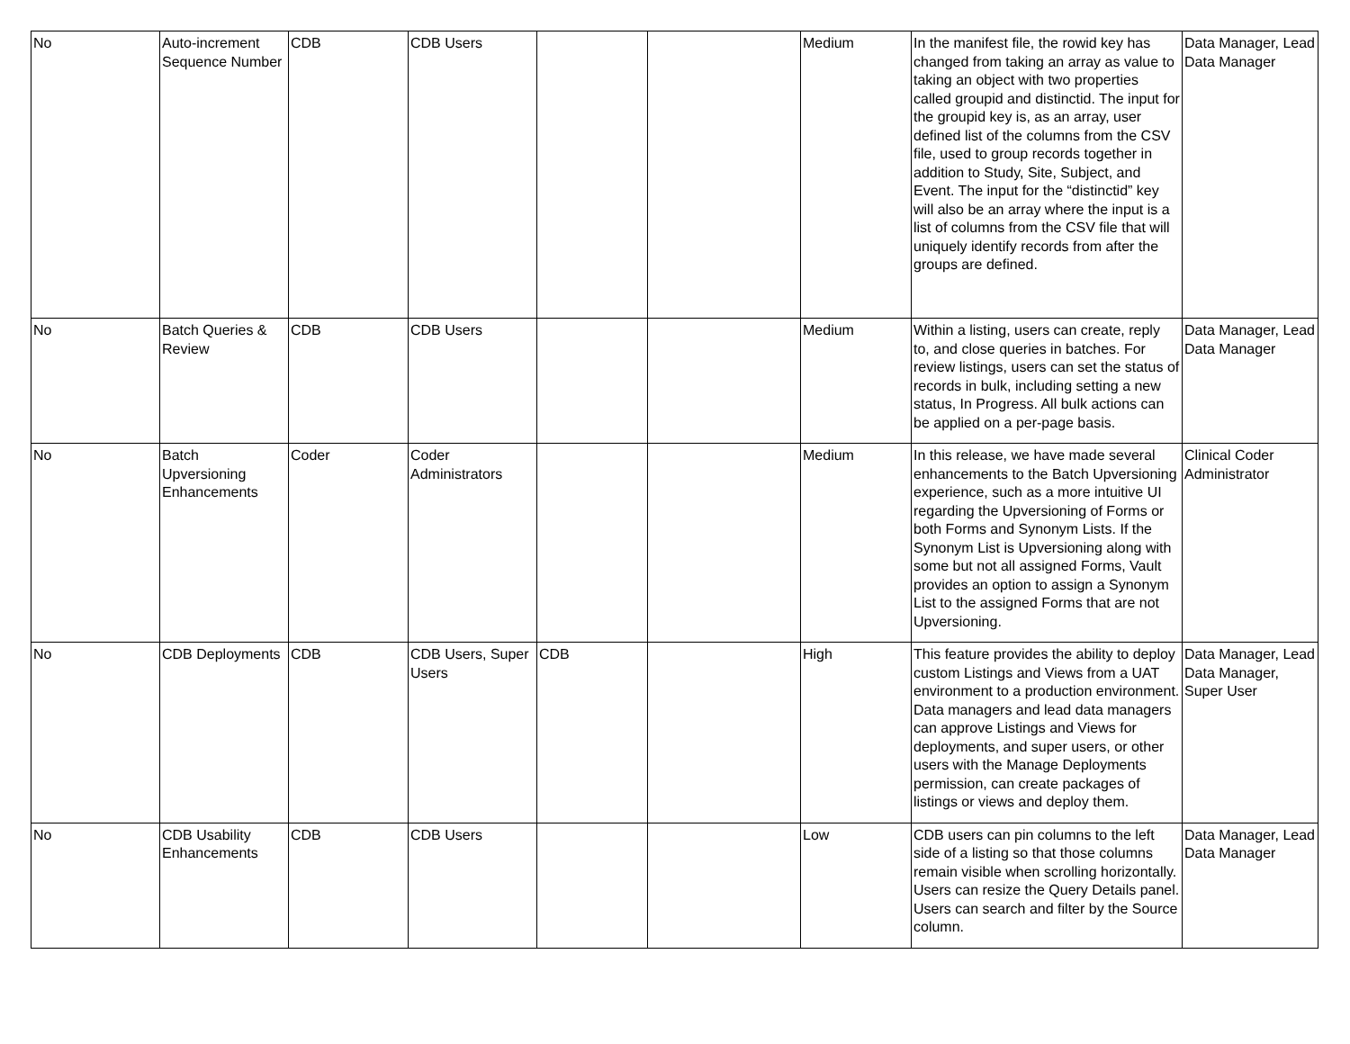| No | Auto-increment Sequence Number | CDB | CDB Users | | | Medium | In the manifest file, the rowid key has changed from taking an array as value to taking an object with two properties called groupid and distinctid. The input for the groupid key is, as an array, user defined list of the columns from the CSV file, used to group records together in addition to Study, Site, Subject, and Event. The input for the “distinctid” key will also be an array where the input is a list of columns from the CSV file that will uniquely identify records from after the groups are defined. | Data Manager, Lead Data Manager |
| No | Batch Queries & Review | CDB | CDB Users | | | Medium | Within a listing, users can create, reply to, and close queries in batches. For review listings, users can set the status of records in bulk, including setting a new status, In Progress. All bulk actions can be applied on a per-page basis. | Data Manager, Lead Data Manager |
| No | Batch Upversioning Enhancements | Coder | Coder Administrators | | | Medium | In this release, we have made several enhancements to the Batch Upversioning experience, such as a more intuitive UI regarding the Upversioning of Forms or both Forms and Synonym Lists. If the Synonym List is Upversioning along with some but not all assigned Forms, Vault provides an option to assign a Synonym List to the assigned Forms that are not Upversioning. | Clinical Coder Administrator |
| No | CDB Deployments | CDB | CDB Users, Super Users | CDB | | High | This feature provides the ability to deploy custom Listings and Views from a UAT environment to a production environment. Data managers and lead data managers can approve Listings and Views for deployments, and super users, or other users with the Manage Deployments permission, can create packages of listings or views and deploy them. | Data Manager, Lead Data Manager, Super User |
| No | CDB Usability Enhancements | CDB | CDB Users | | | Low | CDB users can pin columns to the left side of a listing so that those columns remain visible when scrolling horizontally. Users can resize the Query Details panel. Users can search and filter by the Source column. | Data Manager, Lead Data Manager |